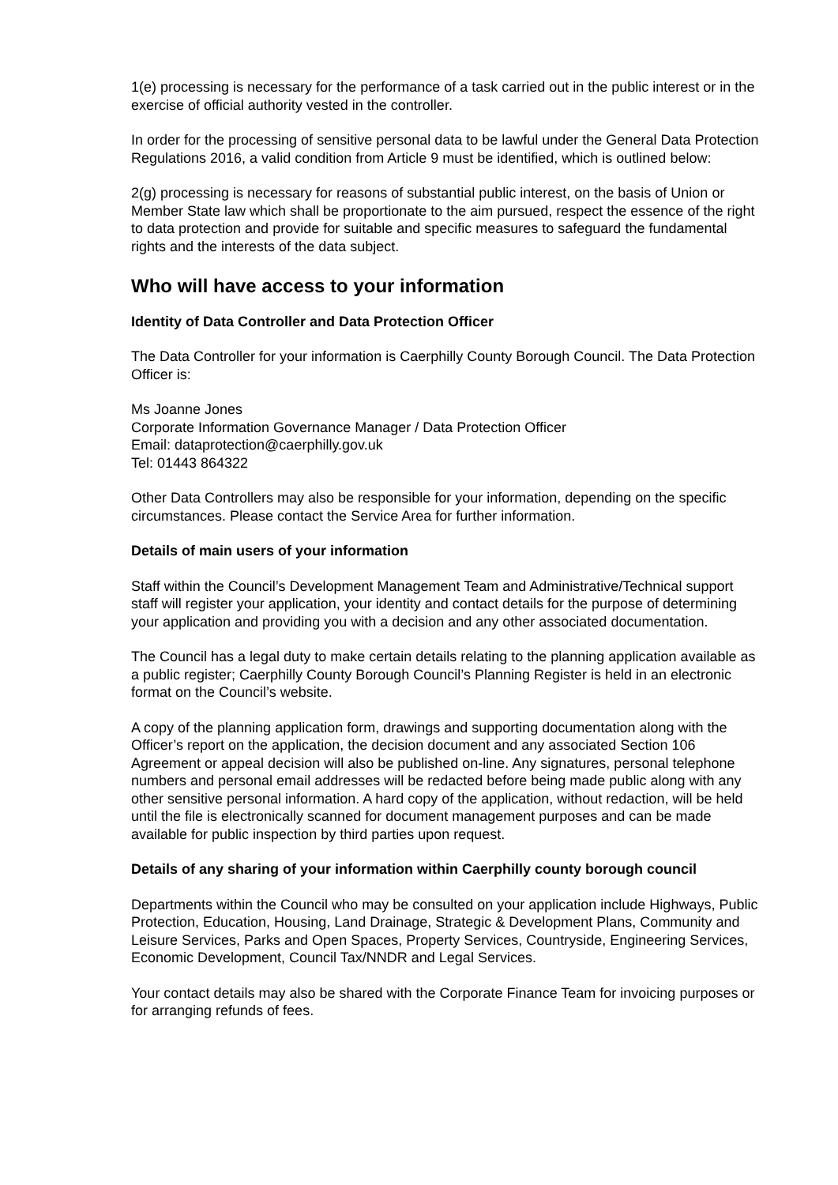1(e) processing is necessary for the performance of a task carried out in the public interest or in the exercise of official authority vested in the controller.
In order for the processing of sensitive personal data to be lawful under the General Data Protection Regulations 2016, a valid condition from Article 9 must be identified, which is outlined below:
2(g) processing is necessary for reasons of substantial public interest, on the basis of Union or Member State law which shall be proportionate to the aim pursued, respect the essence of the right to data protection and provide for suitable and specific measures to safeguard the fundamental rights and the interests of the data subject.
Who will have access to your information
Identity of Data Controller and Data Protection Officer
The Data Controller for your information is Caerphilly County Borough Council. The Data Protection Officer is:
Ms Joanne Jones
Corporate Information Governance Manager / Data Protection Officer
Email: dataprotection@caerphilly.gov.uk
Tel: 01443 864322
Other Data Controllers may also be responsible for your information, depending on the specific circumstances. Please contact the Service Area for further information.
Details of main users of your information
Staff within the Council’s Development Management Team and Administrative/Technical support staff will register your application, your identity and contact details for the purpose of determining your application and providing you with a decision and any other associated documentation.
The Council has a legal duty to make certain details relating to the planning application available as a public register; Caerphilly County Borough Council’s Planning Register is held in an electronic format on the Council’s website.
A copy of the planning application form, drawings and supporting documentation along with the Officer’s report on the application, the decision document and any associated Section 106 Agreement or appeal decision will also be published on-line. Any signatures, personal telephone numbers and personal email addresses will be redacted before being made public along with any other sensitive personal information. A hard copy of the application, without redaction, will be held until the file is electronically scanned for document management purposes and can be made available for public inspection by third parties upon request.
Details of any sharing of your information within Caerphilly county borough council
Departments within the Council who may be consulted on your application include Highways, Public Protection, Education, Housing, Land Drainage, Strategic & Development Plans, Community and Leisure Services, Parks and Open Spaces, Property Services, Countryside, Engineering Services, Economic Development, Council Tax/NNDR and Legal Services.
Your contact details may also be shared with the Corporate Finance Team for invoicing purposes or for arranging refunds of fees.